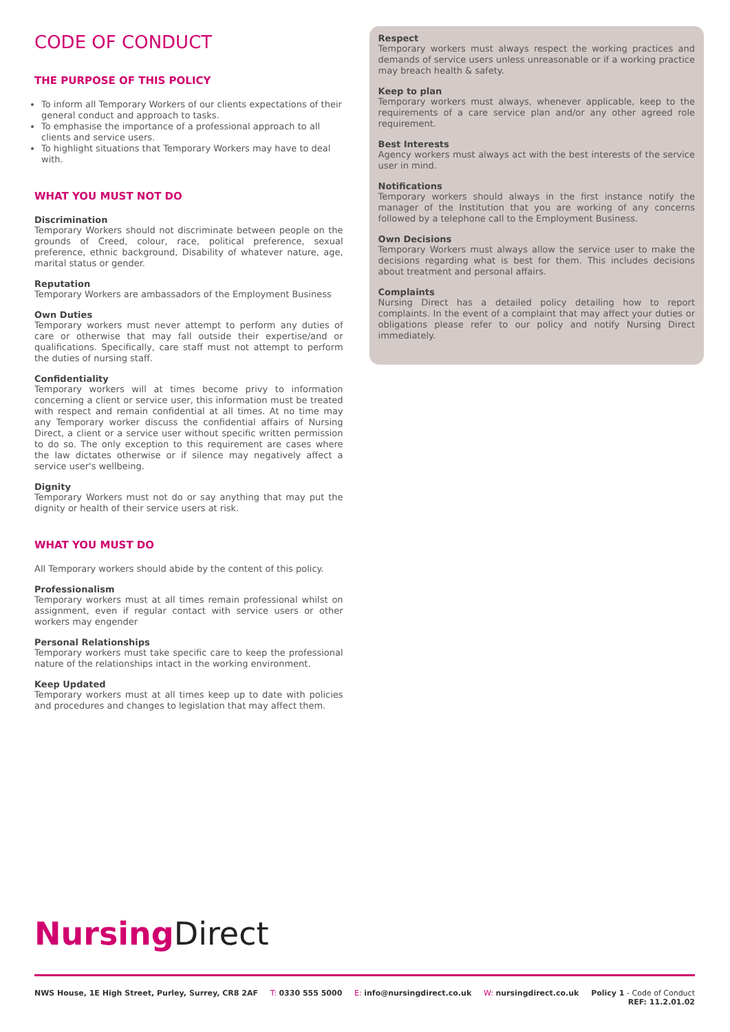CODE OF CONDUCT
THE PURPOSE OF THIS POLICY
To inform all Temporary Workers of our clients expectations of their general conduct and approach to tasks.
To emphasise the importance of a professional approach to all clients and service users.
To highlight situations that Temporary Workers may have to deal with.
WHAT YOU MUST NOT DO
Discrimination
Temporary Workers should not discriminate between people on the grounds of Creed, colour, race, political preference, sexual preference, ethnic background, Disability of whatever nature, age, marital status or gender.
Reputation
Temporary Workers are ambassadors of the Employment Business
Own Duties
Temporary workers must never attempt to perform any duties of care or otherwise that may fall outside their expertise/and or qualifications. Specifically, care staff must not attempt to perform the duties of nursing staff.
Confidentiality
Temporary workers will at times become privy to information concerning a client or service user, this information must be treated with respect and remain confidential at all times. At no time may any Temporary worker discuss the confidential affairs of Nursing Direct, a client or a service user without specific written permission to do so. The only exception to this requirement are cases where the law dictates otherwise or if silence may negatively affect a service user's wellbeing.
Dignity
Temporary Workers must not do or say anything that may put the dignity or health of their service users at risk.
WHAT YOU MUST DO
All Temporary workers should abide by the content of this policy.
Professionalism
Temporary workers must at all times remain professional whilst on assignment, even if regular contact with service users or other workers may engender
Personal Relationships
Temporary workers must take specific care to keep the professional nature of the relationships intact in the working environment.
Keep Updated
Temporary workers must at all times keep up to date with policies and procedures and changes to legislation that may affect them.
Respect
Temporary workers must always respect the working practices and demands of service users unless unreasonable or if a working practice may breach health & safety.
Keep to plan
Temporary workers must always, whenever applicable, keep to the requirements of a care service plan and/or any other agreed role requirement.
Best Interests
Agency workers must always act with the best interests of the service user in mind.
Notifications
Temporary workers should always in the first instance notify the manager of the Institution that you are working of any concerns followed by a telephone call to the Employment Business.
Own Decisions
Temporary Workers must always allow the service user to make the decisions regarding what is best for them. This includes decisions about treatment and personal affairs.
Complaints
Nursing Direct has a detailed policy detailing how to report complaints. In the event of a complaint that may affect your duties or obligations please refer to our policy and notify Nursing Direct immediately.
Nursing Direct
NWS House, 1E High Street, Purley, Surrey, CR8 2AF T: 0330 555 5000 E: info@nursingdirect.co.uk W: nursingdirect.co.uk Policy 1 - Code of Conduct
REF: 11.2.01.02